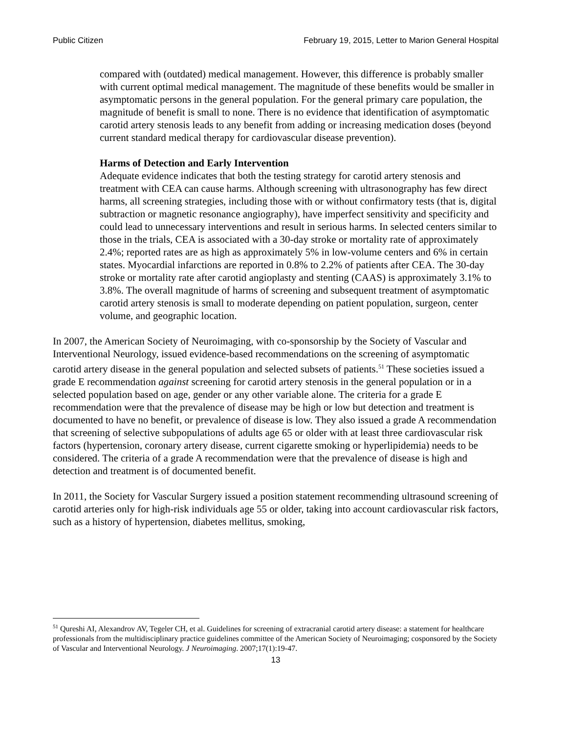Public Citizen February 19, 2015, Letter to Marion General Hospital
compared with (outdated) medical management. However, this difference is probably smaller with current optimal medical management. The magnitude of these benefits would be smaller in asymptomatic persons in the general population. For the general primary care population, the magnitude of benefit is small to none. There is no evidence that identification of asymptomatic carotid artery stenosis leads to any benefit from adding or increasing medication doses (beyond current standard medical therapy for cardiovascular disease prevention).
Harms of Detection and Early Intervention
Adequate evidence indicates that both the testing strategy for carotid artery stenosis and treatment with CEA can cause harms. Although screening with ultrasonography has few direct harms, all screening strategies, including those with or without confirmatory tests (that is, digital subtraction or magnetic resonance angiography), have imperfect sensitivity and specificity and could lead to unnecessary interventions and result in serious harms. In selected centers similar to those in the trials, CEA is associated with a 30-day stroke or mortality rate of approximately 2.4%; reported rates are as high as approximately 5% in low-volume centers and 6% in certain states. Myocardial infarctions are reported in 0.8% to 2.2% of patients after CEA. The 30-day stroke or mortality rate after carotid angioplasty and stenting (CAAS) is approximately 3.1% to 3.8%. The overall magnitude of harms of screening and subsequent treatment of asymptomatic carotid artery stenosis is small to moderate depending on patient population, surgeon, center volume, and geographic location.
In 2007, the American Society of Neuroimaging, with co-sponsorship by the Society of Vascular and Interventional Neurology, issued evidence-based recommendations on the screening of asymptomatic carotid artery disease in the general population and selected subsets of patients.<sup>51</sup> These societies issued a grade E recommendation against screening for carotid artery stenosis in the general population or in a selected population based on age, gender or any other variable alone. The criteria for a grade E recommendation were that the prevalence of disease may be high or low but detection and treatment is documented to have no benefit, or prevalence of disease is low. They also issued a grade A recommendation that screening of selective subpopulations of adults age 65 or older with at least three cardiovascular risk factors (hypertension, coronary artery disease, current cigarette smoking or hyperlipidemia) needs to be considered. The criteria of a grade A recommendation were that the prevalence of disease is high and detection and treatment is of documented benefit.
In 2011, the Society for Vascular Surgery issued a position statement recommending ultrasound screening of carotid arteries only for high-risk individuals age 55 or older, taking into account cardiovascular risk factors, such as a history of hypertension, diabetes mellitus, smoking,
<sup>51</sup> Qureshi AI, Alexandrov AV, Tegeler CH, et al. Guidelines for screening of extracranial carotid artery disease: a statement for healthcare professionals from the multidisciplinary practice guidelines committee of the American Society of Neuroimaging; cosponsored by the Society of Vascular and Interventional Neurology. J Neuroimaging. 2007;17(1):19-47.
13